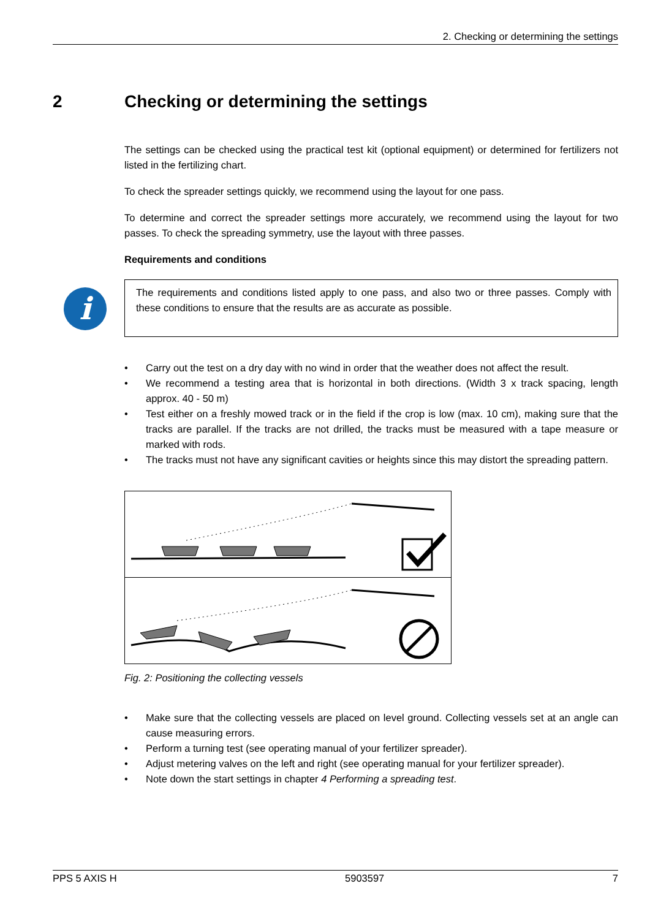2. Checking or determining the settings
2 Checking or determining the settings
The settings can be checked using the practical test kit (optional equipment) or determined for fertilizers not listed in the fertilizing chart.
To check the spreader settings quickly, we recommend using the layout for one pass.
To determine and correct the spreader settings more accurately, we recommend using the layout for two passes. To check the spreading symmetry, use the layout with three passes.
Requirements and conditions
i
The requirements and conditions listed apply to one pass, and also two or three passes. Comply with these conditions to ensure that the results are as accurate as possible.
• Carry out the test on a dry day with no wind in order that the weather does not affect the result.
• We recommend a testing area that is horizontal in both directions. (Width 3 x track spacing, length approx. 40 - 50 m)
• Test either on a freshly mowed track or in the field if the crop is low (max. 10 cm), making sure that the tracks are parallel. If the tracks are not drilled, the tracks must be measured with a tape measure or marked with rods.
• The tracks must not have any significant cavities or heights since this may distort the spreading pattern.
Fig. 2: Positioning the collecting vessels
• Make sure that the collecting vessels are placed on level ground. Collecting vessels set at an angle can cause measuring errors.
• Perform a turning test (see operating manual of your fertilizer spreader).
• Adjust metering valves on the left and right (see operating manual for your fertilizer spreader).
• Note down the start settings in chapter 4 Performing a spreading test.
PPS 5 AXIS H 5903597 7